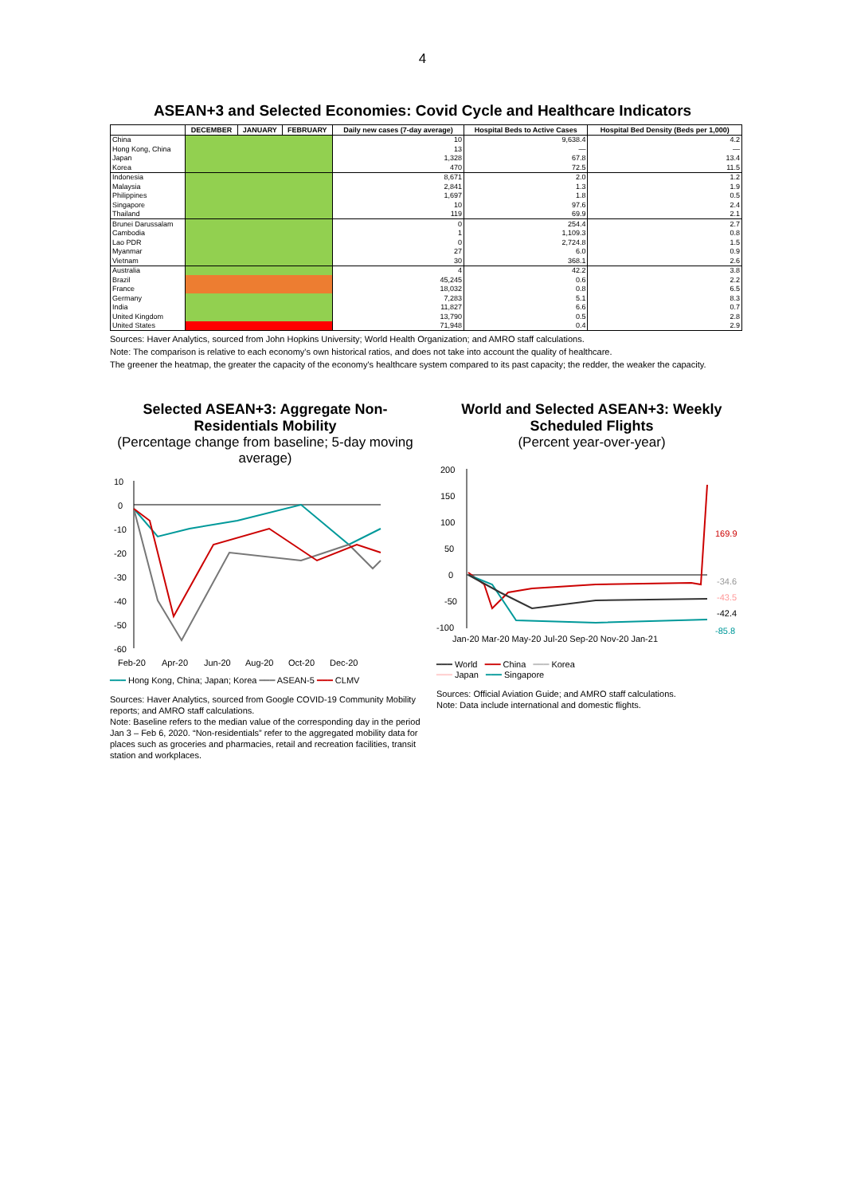4
ASEAN+3 and Selected Economies: Covid Cycle and Healthcare Indicators
| | DECEMBER | JANUARY | FEBRUARY | Daily new cases (7-day average) | Hospital Beds to Active Cases | Hospital Bed Density (Beds per 1,000) |
| --- | --- | --- | --- | --- | --- | --- |
| China | | | | 10 | 9,638.4 | 4.2 |
| Hong Kong, China | | | | 13 | — | — |
| Japan | | | | 1,328 | 67.8 | 13.4 |
| Korea | | | | 470 | 72.5 | 11.5 |
| Indonesia | | | | 8,671 | 2.0 | 1.2 |
| Malaysia | | | | 2,841 | 1.3 | 1.9 |
| Philippines | | | | 1,697 | 1.8 | 0.5 |
| Singapore | | | | 10 | 97.6 | 2.4 |
| Thailand | | | | 119 | 69.9 | 2.1 |
| Brunei Darussalam | | | | 0 | 254.4 | 2.7 |
| Cambodia | | | | 1 | 1,109.3 | 0.8 |
| Lao PDR | | | | 0 | 2,724.8 | 1.5 |
| Myanmar | | | | 27 | 6.0 | 0.9 |
| Vietnam | | | | 30 | 368.1 | 2.6 |
| Australia | | | | 4 | 42.2 | 3.8 |
| Brazil | | | | 45,245 | 0.6 | 2.2 |
| France | | | | 18,032 | 0.8 | 6.5 |
| Germany | | | | 7,283 | 5.1 | 8.3 |
| India | | | | 11,827 | 6.6 | 0.7 |
| United Kingdom | | | | 13,790 | 0.5 | 2.8 |
| United States | | | | 71,948 | 0.4 | 2.9 |
Sources: Haver Analytics, sourced from John Hopkins University; World Health Organization; and AMRO staff calculations.
Note: The comparison is relative to each economy's own historical ratios, and does not take into account the quality of healthcare.
The greener the heatmap, the greater the capacity of the economy's healthcare system compared to its past capacity; the redder, the weaker the capacity.
Selected ASEAN+3: Aggregate Non-Residentials Mobility
(Percentage change from baseline; 5-day moving average)
10
0
-10
-20
-30
-40
-50
-60
Feb-20
Apr-20
Jun-20
Aug-20
Oct-20
Dec-20
━━━ Hong Kong, China; Japan; Korea ━━━ ASEAN-5 ━━━ CLMV
Sources: Haver Analytics, sourced from Google COVID-19 Community Mobility reports; and AMRO staff calculations.
Note: Baseline refers to the median value of the corresponding day in the period Jan 3 – Feb 6, 2020. “Non-residentials” refer to the aggregated mobility data for places such as groceries and pharmacies, retail and recreation facilities, transit station and workplaces.
World and Selected ASEAN+3: Weekly Scheduled Flights
(Percent year-over-year)
200
150
100
50
0
-50
-100
169.9
-34.6
-43.5
-42.4
-85.8
Jan-20 Mar-20 May-20 Jul-20 Sep-20 Nov-20 Jan-21
━━━ World ━━━ China ━━━ Korea
━━━ Japan ━━━ Singapore
Sources: Official Aviation Guide; and AMRO staff calculations.
Note: Data include international and domestic flights.